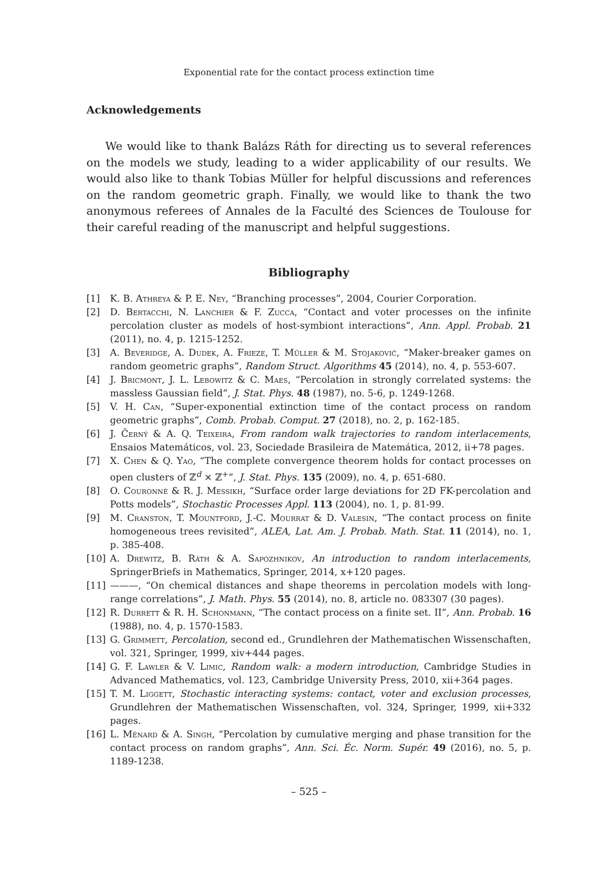Exponential rate for the contact process extinction time
Acknowledgements
We would like to thank Balázs Ráth for directing us to several references on the models we study, leading to a wider applicability of our results. We would also like to thank Tobias Müller for helpful discussions and references on the random geometric graph. Finally, we would like to thank the two anonymous referees of Annales de la Faculté des Sciences de Toulouse for their careful reading of the manuscript and helpful suggestions.
Bibliography
[1] K. B. Athreya & P. E. Ney, “Branching processes”, 2004, Courier Corporation.
[2] D. Bertacchi, N. Lanchier & F. Zucca, “Contact and voter processes on the infinite percolation cluster as models of host-symbiont interactions”, Ann. Appl. Probab. 21 (2011), no. 4, p. 1215-1252.
[3] A. Beveridge, A. Dudek, A. Frieze, T. Müller & M. Stojaković, “Maker-breaker games on random geometric graphs”, Random Struct. Algorithms 45 (2014), no. 4, p. 553-607.
[4] J. Bricmont, J. L. Lebowitz & C. Maes, “Percolation in strongly correlated systems: the massless Gaussian field”, J. Stat. Phys. 48 (1987), no. 5-6, p. 1249-1268.
[5] V. H. Can, “Super-exponential extinction time of the contact process on random geometric graphs”, Comb. Probab. Comput. 27 (2018), no. 2, p. 162-185.
[6] J. Černý & A. Q. Teixeira, From random walk trajectories to random interlacements, Ensaios Matemáticos, vol. 23, Sociedade Brasileira de Matemática, 2012, ii+78 pages.
[7] X. Chen & Q. Yao, “The complete convergence theorem holds for contact processes on open clusters of ℤ<sup>d</sup> × ℤ<sup>+</sup>”, J. Stat. Phys. 135 (2009), no. 4, p. 651-680.
[8] O. Couronné & R. J. Messikh, “Surface order large deviations for 2D FK-percolation and Potts models”, Stochastic Processes Appl. 113 (2004), no. 1, p. 81-99.
[9] M. Cranston, T. Mountford, J.-C. Mourrat & D. Valesin, “The contact process on finite homogeneous trees revisited”, ALEA, Lat. Am. J. Probab. Math. Stat. 11 (2014), no. 1, p. 385-408.
[10] A. Drewitz, B. Ráth & A. Sapozhnikov, An introduction to random interlacements, SpringerBriefs in Mathematics, Springer, 2014, x+120 pages.
[11] ———, “On chemical distances and shape theorems in percolation models with long-range correlations”, J. Math. Phys. 55 (2014), no. 8, article no. 083307 (30 pages).
[12] R. Durrett & R. H. Schonmann, “The contact process on a finite set. II”, Ann. Probab. 16 (1988), no. 4, p. 1570-1583.
[13] G. Grimmett, Percolation, second ed., Grundlehren der Mathematischen Wissenschaften, vol. 321, Springer, 1999, xiv+444 pages.
[14] G. F. Lawler & V. Limic, Random walk: a modern introduction, Cambridge Studies in Advanced Mathematics, vol. 123, Cambridge University Press, 2010, xii+364 pages.
[15] T. M. Liggett, Stochastic interacting systems: contact, voter and exclusion processes, Grundlehren der Mathematischen Wissenschaften, vol. 324, Springer, 1999, xii+332 pages.
[16] L. Ménard & A. Singh, “Percolation by cumulative merging and phase transition for the contact process on random graphs”, Ann. Sci. Éc. Norm. Supér. 49 (2016), no. 5, p. 1189-1238.
– 525 –